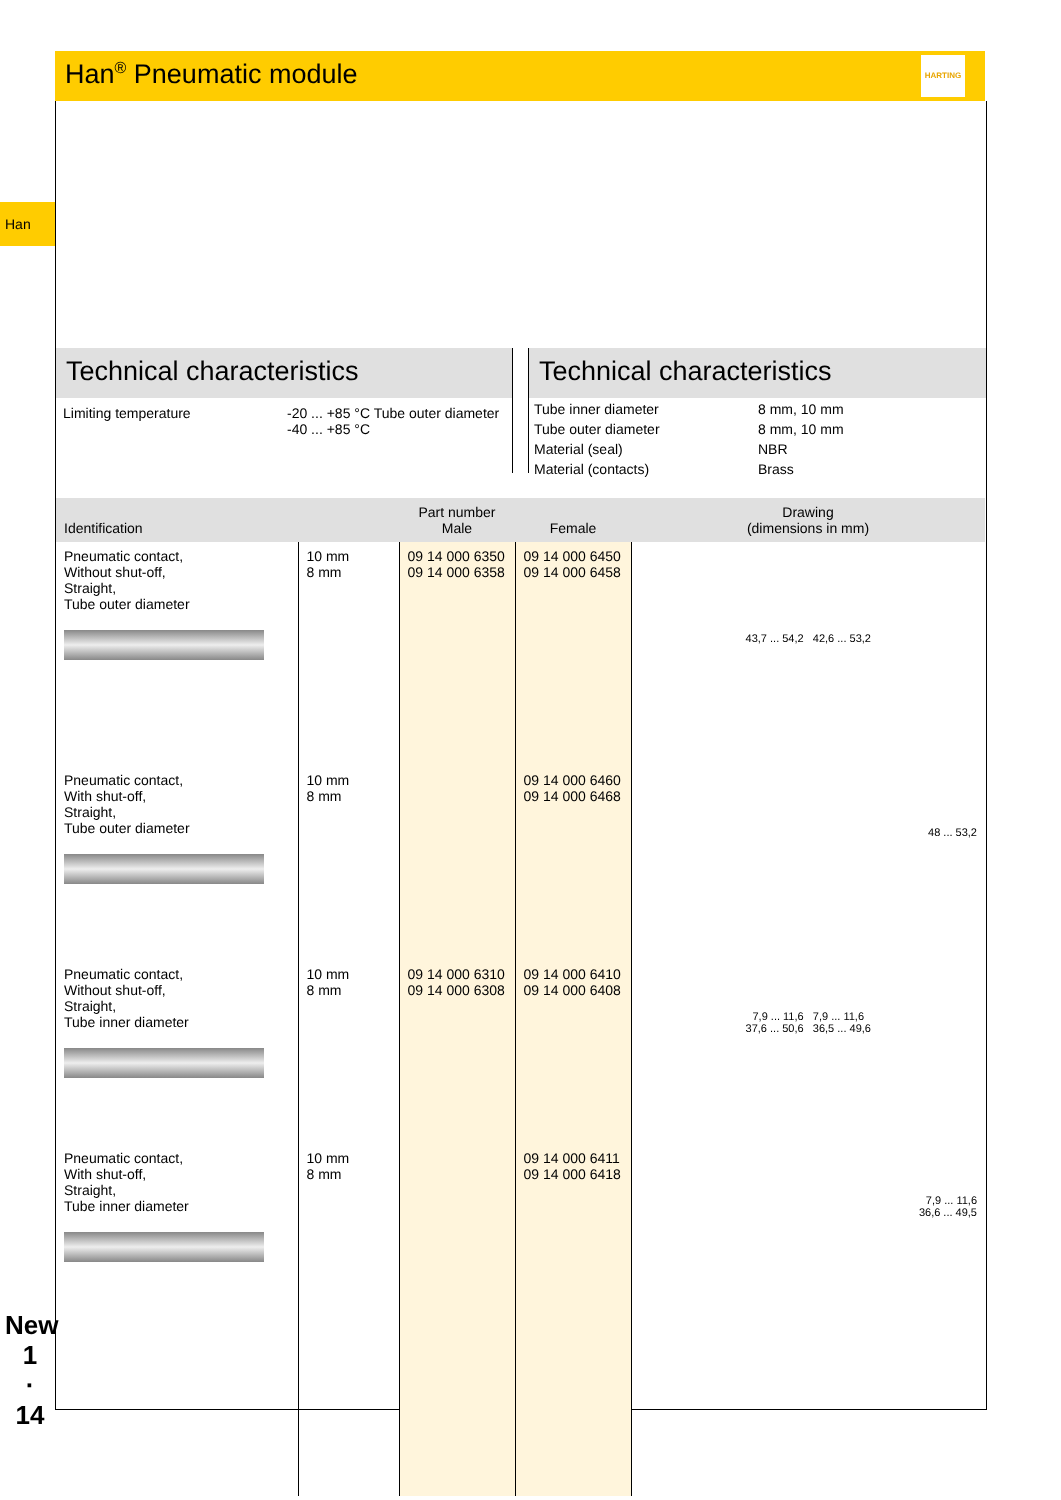Han<sup>®</sup> Pneumatic module
HARTING
Han
Technical characteristics
| Limiting temperature | -20 ... +85 °C Tube outer diameter -40 ... +85 °C |
Technical characteristics
| Tube inner diameter | 8 mm, 10 mm |
| Tube outer diameter | 8 mm, 10 mm |
| Material (seal) | NBR |
| Material (contacts) | Brass |
| Identification | | Part number Male | Female | Drawing (dimensions in mm) |
| --- | --- | --- | --- | --- |
| Pneumatic contact, Without shut-off, Straight, Tube outer diameter | 10 mm 8 mm | 09 14 000 6350 09 14 000 6358 | 09 14 000 6450 09 14 000 6458 | 43,7 ... 54,2 42,6 ... 53,2 |
| Pneumatic contact, With shut-off, Straight, Tube outer diameter | 10 mm 8 mm | | 09 14 000 6460 09 14 000 6468 | 48 ... 53,2 |
| Pneumatic contact, Without shut-off, Straight, Tube inner diameter | 10 mm 8 mm | 09 14 000 6310 09 14 000 6308 | 09 14 000 6410 09 14 000 6408 | 7,9 ... 11,6 7,9 ... 11,6 37,6 ... 50,6 36,5 ... 49,6 |
| Pneumatic contact, With shut-off, Straight, Tube inner diameter | 10 mm 8 mm | | 09 14 000 6411 09 14 000 6418 | 7,9 ... 11,6 36,6 ... 49,5 |
New
1
·
14